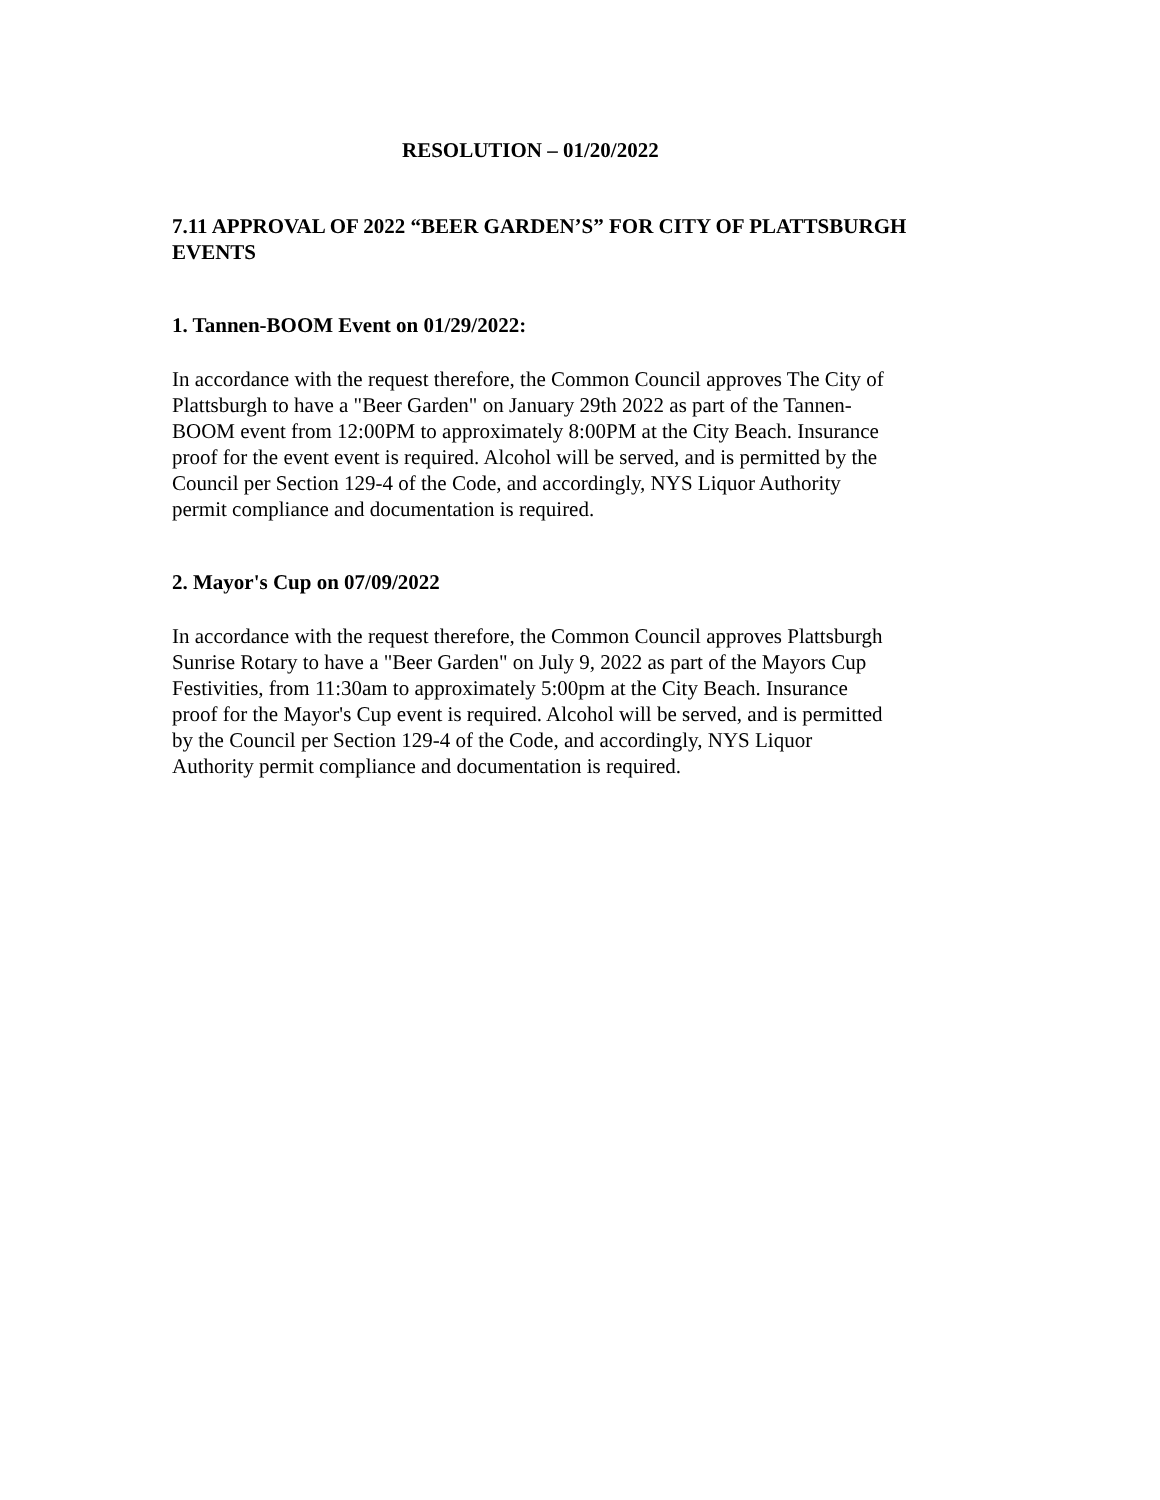RESOLUTION – 01/20/2022
7.11 APPROVAL OF 2022 “BEER GARDEN’S” FOR CITY OF PLATTSBURGH EVENTS
1. Tannen-BOOM Event on 01/29/2022:
In accordance with the request therefore, the Common Council approves The City of Plattsburgh to have a "Beer Garden" on January 29th 2022 as part of the Tannen-BOOM event from 12:00PM to approximately 8:00PM at the City Beach. Insurance proof for the event event is required. Alcohol will be served, and is permitted by the Council per Section 129-4 of the Code, and accordingly, NYS Liquor Authority permit compliance and documentation is required.
2. Mayor's Cup on 07/09/2022
In accordance with the request therefore, the Common Council approves Plattsburgh Sunrise Rotary to have a "Beer Garden" on July 9, 2022 as part of the Mayors Cup Festivities, from 11:30am to approximately 5:00pm at the City Beach. Insurance proof for the Mayor's Cup event is required. Alcohol will be served, and is permitted by the Council per Section 129-4 of the Code, and accordingly, NYS Liquor Authority permit compliance and documentation is required.